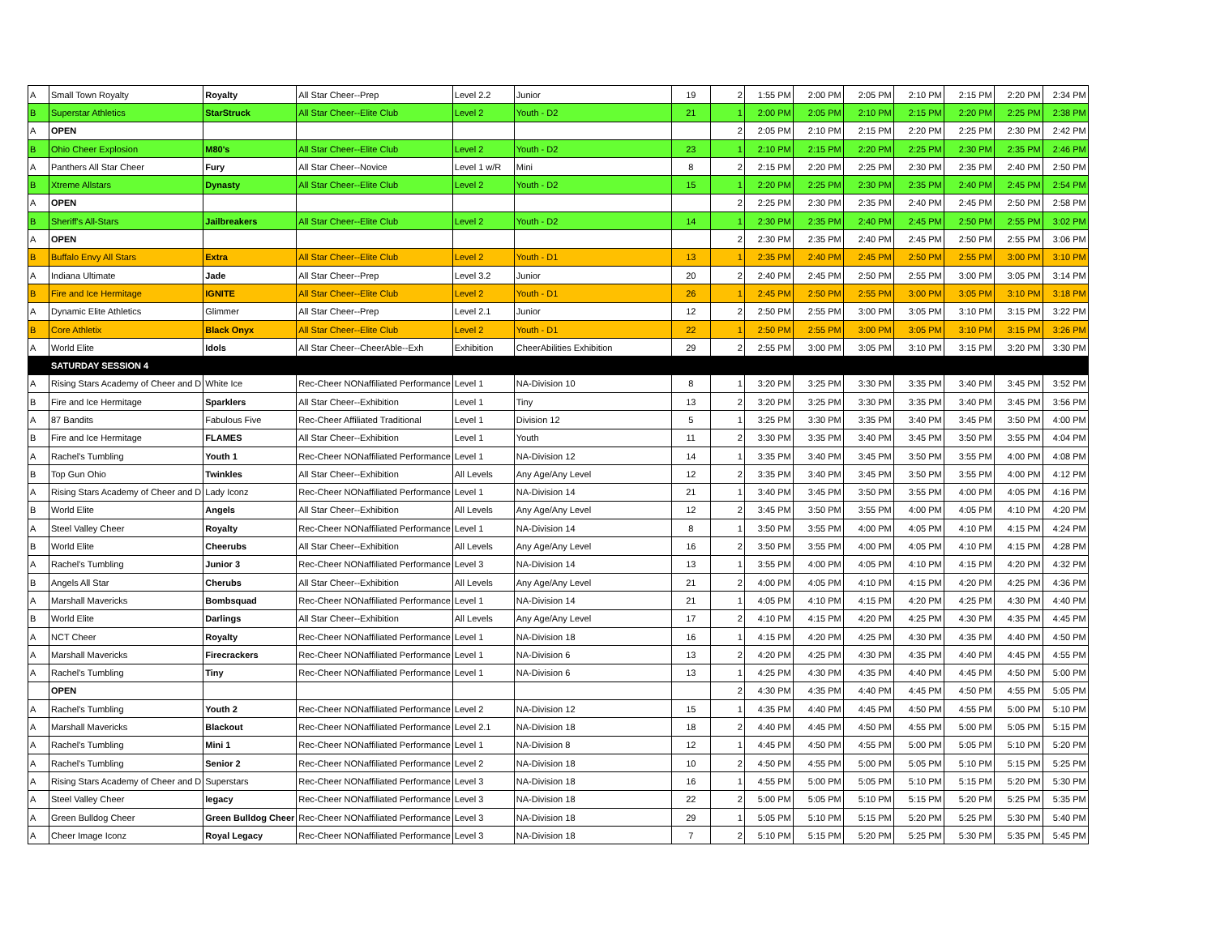| A | Small Town Royalty | Royalty | All Star Cheer--Prep | Level 2.2 | Junior | 19 | 2 | 1:55 PM | 2:00 PM | 2:05 PM | 2:10 PM | 2:15 PM | 2:20 PM | 2:34 PM |
| B | Superstar Athletics | StarStruck | All Star Cheer--Elite Club | Level 2 | Youth - D2 | 21 | 1 | 2:00 PM | 2:05 PM | 2:10 PM | 2:15 PM | 2:20 PM | 2:25 PM | 2:38 PM |
| A | OPEN | | | | | | 2 | 2:05 PM | 2:10 PM | 2:15 PM | 2:20 PM | 2:25 PM | 2:30 PM | 2:42 PM |
| B | Ohio Cheer Explosion | M80's | All Star Cheer--Elite Club | Level 2 | Youth - D2 | 23 | 1 | 2:10 PM | 2:15 PM | 2:20 PM | 2:25 PM | 2:30 PM | 2:35 PM | 2:46 PM |
| A | Panthers All Star Cheer | Fury | All Star Cheer--Novice | Level 1 w/R | Mini | 8 | 2 | 2:15 PM | 2:20 PM | 2:25 PM | 2:30 PM | 2:35 PM | 2:40 PM | 2:50 PM |
| B | Xtreme Allstars | Dynasty | All Star Cheer--Elite Club | Level 2 | Youth - D2 | 15 | 1 | 2:20 PM | 2:25 PM | 2:30 PM | 2:35 PM | 2:40 PM | 2:45 PM | 2:54 PM |
| A | OPEN | | | | | | 2 | 2:25 PM | 2:30 PM | 2:35 PM | 2:40 PM | 2:45 PM | 2:50 PM | 2:58 PM |
| B | Sheriff's All-Stars | Jailbreakers | All Star Cheer--Elite Club | Level 2 | Youth - D2 | 14 | 1 | 2:30 PM | 2:35 PM | 2:40 PM | 2:45 PM | 2:50 PM | 2:55 PM | 3:02 PM |
| A | OPEN | | | | | | 2 | 2:30 PM | 2:35 PM | 2:40 PM | 2:45 PM | 2:50 PM | 2:55 PM | 3:06 PM |
| B | Buffalo Envy All Stars | Extra | All Star Cheer--Elite Club | Level 2 | Youth - D1 | 13 | 1 | 2:35 PM | 2:40 PM | 2:45 PM | 2:50 PM | 2:55 PM | 3:00 PM | 3:10 PM |
| A | Indiana Ultimate | Jade | All Star Cheer--Prep | Level 3.2 | Junior | 20 | 2 | 2:40 PM | 2:45 PM | 2:50 PM | 2:55 PM | 3:00 PM | 3:05 PM | 3:14 PM |
| B | Fire and Ice Hermitage | IGNITE | All Star Cheer--Elite Club | Level 2 | Youth - D1 | 26 | 1 | 2:45 PM | 2:50 PM | 2:55 PM | 3:00 PM | 3:05 PM | 3:10 PM | 3:18 PM |
| A | Dynamic Elite Athletics | Glimmer | All Star Cheer--Prep | Level 2.1 | Junior | 12 | 2 | 2:50 PM | 2:55 PM | 3:00 PM | 3:05 PM | 3:10 PM | 3:15 PM | 3:22 PM |
| B | Core Athletix | Black Onyx | All Star Cheer--Elite Club | Level 2 | Youth - D1 | 22 | 1 | 2:50 PM | 2:55 PM | 3:00 PM | 3:05 PM | 3:10 PM | 3:15 PM | 3:26 PM |
| A | World Elite | Idols | All Star Cheer--CheerAble--Exh | Exhibition | CheerAbilities Exhibition | 29 | 2 | 2:55 PM | 3:00 PM | 3:05 PM | 3:10 PM | 3:15 PM | 3:20 PM | 3:30 PM |
| | SATURDAY SESSION 4 | | | | | | | | | | | | | |
| A | Rising Stars Academy of Cheer and D | White Ice | Rec-Cheer NONaffiliated Performance | Level 1 | NA-Division 10 | 8 | 1 | 3:20 PM | 3:25 PM | 3:30 PM | 3:35 PM | 3:40 PM | 3:45 PM | 3:52 PM |
| B | Fire and Ice Hermitage | Sparklers | All Star Cheer--Exhibition | Level 1 | Tiny | 13 | 2 | 3:20 PM | 3:25 PM | 3:30 PM | 3:35 PM | 3:40 PM | 3:45 PM | 3:56 PM |
| A | 87 Bandits | Fabulous Five | Rec-Cheer Affiliated Traditional | Level 1 | Division 12 | 5 | 1 | 3:25 PM | 3:30 PM | 3:35 PM | 3:40 PM | 3:45 PM | 3:50 PM | 4:00 PM |
| B | Fire and Ice Hermitage | FLAMES | All Star Cheer--Exhibition | Level 1 | Youth | 11 | 2 | 3:30 PM | 3:35 PM | 3:40 PM | 3:45 PM | 3:50 PM | 3:55 PM | 4:04 PM |
| A | Rachel's Tumbling | Youth 1 | Rec-Cheer NONaffiliated Performance | Level 1 | NA-Division 12 | 14 | 1 | 3:35 PM | 3:40 PM | 3:45 PM | 3:50 PM | 3:55 PM | 4:00 PM | 4:08 PM |
| B | Top Gun Ohio | Twinkles | All Star Cheer--Exhibition | All Levels | Any Age/Any Level | 12 | 2 | 3:35 PM | 3:40 PM | 3:45 PM | 3:50 PM | 3:55 PM | 4:00 PM | 4:12 PM |
| A | Rising Stars Academy of Cheer and D | Lady Iconz | Rec-Cheer NONaffiliated Performance | Level 1 | NA-Division 14 | 21 | 1 | 3:40 PM | 3:45 PM | 3:50 PM | 3:55 PM | 4:00 PM | 4:05 PM | 4:16 PM |
| B | World Elite | Angels | All Star Cheer--Exhibition | All Levels | Any Age/Any Level | 12 | 2 | 3:45 PM | 3:50 PM | 3:55 PM | 4:00 PM | 4:05 PM | 4:10 PM | 4:20 PM |
| A | Steel Valley Cheer | Royalty | Rec-Cheer NONaffiliated Performance | Level 1 | NA-Division 14 | 8 | 1 | 3:50 PM | 3:55 PM | 4:00 PM | 4:05 PM | 4:10 PM | 4:15 PM | 4:24 PM |
| B | World Elite | Cheerubs | All Star Cheer--Exhibition | All Levels | Any Age/Any Level | 16 | 2 | 3:50 PM | 3:55 PM | 4:00 PM | 4:05 PM | 4:10 PM | 4:15 PM | 4:28 PM |
| A | Rachel's Tumbling | Junior 3 | Rec-Cheer NONaffiliated Performance | Level 3 | NA-Division 14 | 13 | 1 | 3:55 PM | 4:00 PM | 4:05 PM | 4:10 PM | 4:15 PM | 4:20 PM | 4:32 PM |
| B | Angels All Star | Cherubs | All Star Cheer--Exhibition | All Levels | Any Age/Any Level | 21 | 2 | 4:00 PM | 4:05 PM | 4:10 PM | 4:15 PM | 4:20 PM | 4:25 PM | 4:36 PM |
| A | Marshall Mavericks | Bombsquad | Rec-Cheer NONaffiliated Performance | Level 1 | NA-Division 14 | 21 | 1 | 4:05 PM | 4:10 PM | 4:15 PM | 4:20 PM | 4:25 PM | 4:30 PM | 4:40 PM |
| B | World Elite | Darlings | All Star Cheer--Exhibition | All Levels | Any Age/Any Level | 17 | 2 | 4:10 PM | 4:15 PM | 4:20 PM | 4:25 PM | 4:30 PM | 4:35 PM | 4:45 PM |
| A | NCT Cheer | Royalty | Rec-Cheer NONaffiliated Performance | Level 1 | NA-Division 18 | 16 | 1 | 4:15 PM | 4:20 PM | 4:25 PM | 4:30 PM | 4:35 PM | 4:40 PM | 4:50 PM |
| A | Marshall Mavericks | Firecrackers | Rec-Cheer NONaffiliated Performance | Level 1 | NA-Division 6 | 13 | 2 | 4:20 PM | 4:25 PM | 4:30 PM | 4:35 PM | 4:40 PM | 4:45 PM | 4:55 PM |
| A | Rachel's Tumbling | Tiny | Rec-Cheer NONaffiliated Performance | Level 1 | NA-Division 6 | 13 | 1 | 4:25 PM | 4:30 PM | 4:35 PM | 4:40 PM | 4:45 PM | 4:50 PM | 5:00 PM |
| | OPEN | | | | | | 2 | 4:30 PM | 4:35 PM | 4:40 PM | 4:45 PM | 4:50 PM | 4:55 PM | 5:05 PM |
| A | Rachel's Tumbling | Youth 2 | Rec-Cheer NONaffiliated Performance | Level 2 | NA-Division 12 | 15 | 1 | 4:35 PM | 4:40 PM | 4:45 PM | 4:50 PM | 4:55 PM | 5:00 PM | 5:10 PM |
| A | Marshall Mavericks | Blackout | Rec-Cheer NONaffiliated Performance | Level 2.1 | NA-Division 18 | 18 | 2 | 4:40 PM | 4:45 PM | 4:50 PM | 4:55 PM | 5:00 PM | 5:05 PM | 5:15 PM |
| A | Rachel's Tumbling | Mini 1 | Rec-Cheer NONaffiliated Performance | Level 1 | NA-Division 8 | 12 | 1 | 4:45 PM | 4:50 PM | 4:55 PM | 5:00 PM | 5:05 PM | 5:10 PM | 5:20 PM |
| A | Rachel's Tumbling | Senior 2 | Rec-Cheer NONaffiliated Performance | Level 2 | NA-Division 18 | 10 | 2 | 4:50 PM | 4:55 PM | 5:00 PM | 5:05 PM | 5:10 PM | 5:15 PM | 5:25 PM |
| A | Rising Stars Academy of Cheer and D | Superstars | Rec-Cheer NONaffiliated Performance | Level 3 | NA-Division 18 | 16 | 1 | 4:55 PM | 5:00 PM | 5:05 PM | 5:10 PM | 5:15 PM | 5:20 PM | 5:30 PM |
| A | Steel Valley Cheer | legacy | Rec-Cheer NONaffiliated Performance | Level 3 | NA-Division 18 | 22 | 2 | 5:00 PM | 5:05 PM | 5:10 PM | 5:15 PM | 5:20 PM | 5:25 PM | 5:35 PM |
| A | Green Bulldog Cheer | Green Bulldog Cheer | Rec-Cheer NONaffiliated Performance | Level 3 | NA-Division 18 | 29 | 1 | 5:05 PM | 5:10 PM | 5:15 PM | 5:20 PM | 5:25 PM | 5:30 PM | 5:40 PM |
| A | Cheer Image Iconz | Royal Legacy | Rec-Cheer NONaffiliated Performance | Level 3 | NA-Division 18 | 7 | 2 | 5:10 PM | 5:15 PM | 5:20 PM | 5:25 PM | 5:30 PM | 5:35 PM | 5:45 PM |